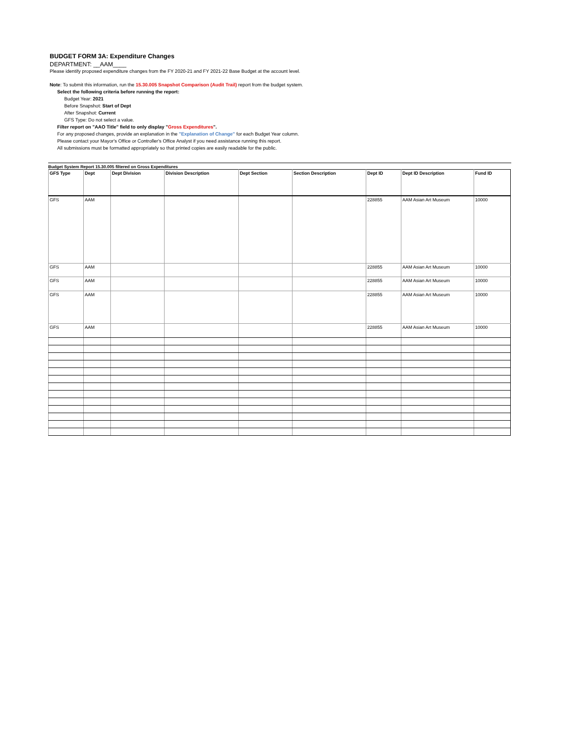BUDGET FORM 3A: Expenditure Changes
DEPARTMENT: __AAM____
Please identify proposed expenditure changes from the FY 2020-21 and FY 2021-22 Base Budget at the account level.
Note: To submit this information, run the 15.30.005 Snapshot Comparison (Audit Trail) report from the budget system.
Select the following criteria before running the report:
Budget Year: 2021
Before Snapshot: Start of Dept
After Snapshot: Current
GFS Type: Do not select a value.
Filter report on "AAO Title" field to only display "Gross Expenditures".
For any proposed changes, provide an explanation in the "Explanation of Change" for each Budget Year column.
Please contact your Mayor's Office or Controller's Office Analyst if you need assistance running this report.
All submissions must be formatted appropriately so that printed copies are easily readable for the public.
Budget System Report 15.30.005 filtered on Gross Expenditures
| GFS Type | Dept | Dept Division | Division Description | Dept Section | Section Description | Dept ID | Dept ID Description | Fund ID |
| --- | --- | --- | --- | --- | --- | --- | --- | --- |
| GFS | AAM | | | | | 228855 | AAM Asian Art Museum | 10000 |
| GFS | AAM | | | | | 228855 | AAM Asian Art Museum | 10000 |
| GFS | AAM | | | | | 228855 | AAM Asian Art Museum | 10000 |
| GFS | AAM | | | | | 228855 | AAM Asian Art Museum | 10000 |
| GFS | AAM | | | | | 228855 | AAM Asian Art Museum | 10000 |